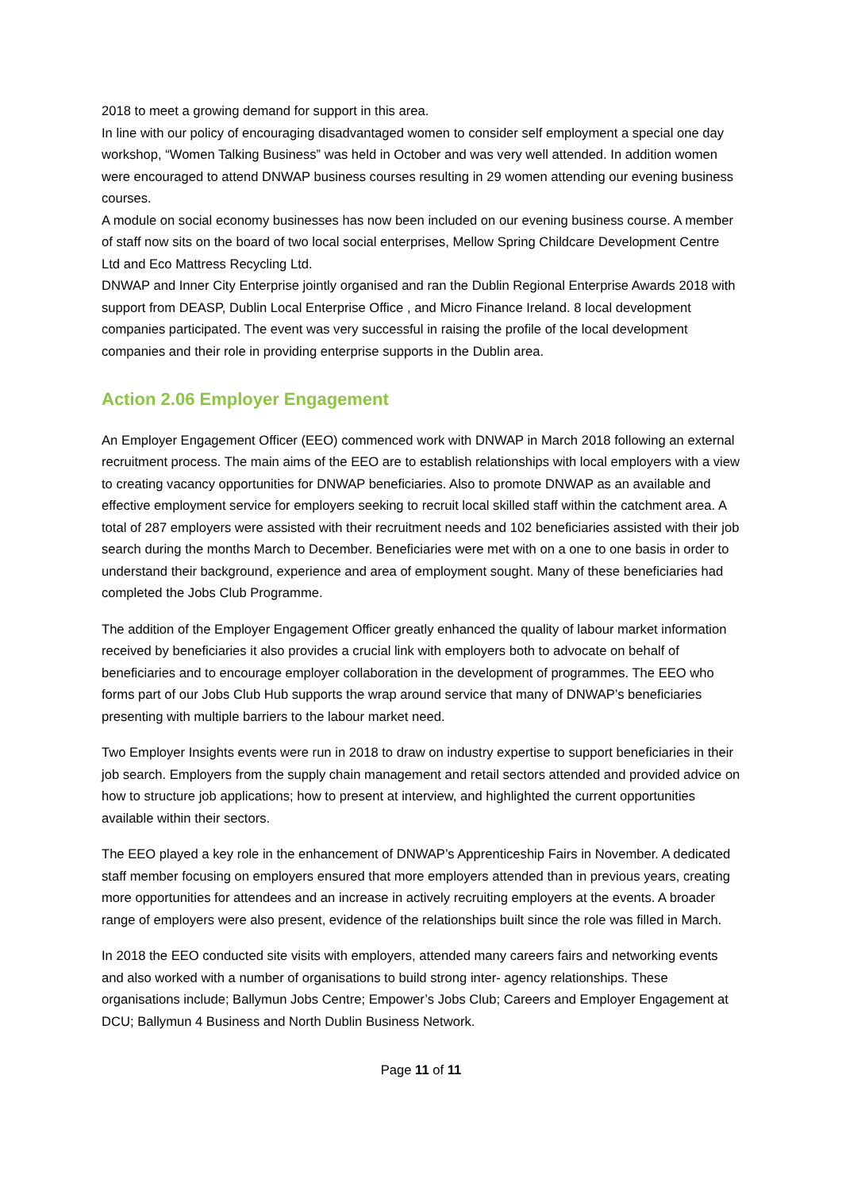2018 to meet a growing demand for support in this area.
In line with our policy of encouraging disadvantaged women to consider self employment a special one day workshop, “Women Talking Business” was held in October and was very well attended. In addition women were encouraged to attend DNWAP business courses resulting in 29 women attending our evening business courses.
A module on social economy businesses has now been included on our evening business course. A member of staff now sits on the board of two local social enterprises, Mellow Spring Childcare Development Centre Ltd and Eco Mattress Recycling Ltd.
DNWAP and Inner City Enterprise jointly organised and ran the Dublin Regional Enterprise Awards 2018 with support from DEASP, Dublin Local Enterprise Office , and Micro Finance Ireland. 8 local development companies participated. The event was very successful in raising the profile of the local development companies and their role in providing enterprise supports in the Dublin area.
Action 2.06 Employer Engagement
An Employer Engagement Officer (EEO) commenced work with DNWAP in March 2018 following an external recruitment process. The main aims of the EEO are to establish relationships with local employers with a view to creating vacancy opportunities for DNWAP beneficiaries. Also to promote DNWAP as an available and effective employment service for employers seeking to recruit local skilled staff within the catchment area. A total of 287 employers were assisted with their recruitment needs and 102 beneficiaries assisted with their job search during the months March to December. Beneficiaries were met with on a one to one basis in order to understand their background, experience and area of employment sought. Many of these beneficiaries had completed the Jobs Club Programme.
The addition of the Employer Engagement Officer greatly enhanced the quality of labour market information received by beneficiaries it also provides a crucial link with employers both to advocate on behalf of beneficiaries and to encourage employer collaboration in the development of programmes. The EEO who forms part of our Jobs Club Hub supports the wrap around service that many of DNWAP’s beneficiaries presenting with multiple barriers to the labour market need.
Two Employer Insights events were run in 2018 to draw on industry expertise to support beneficiaries in their job search. Employers from the supply chain management and retail sectors attended and provided advice on how to structure job applications; how to present at interview, and highlighted the current opportunities available within their sectors.
The EEO played a key role in the enhancement of DNWAP’s Apprenticeship Fairs in November. A dedicated staff member focusing on employers ensured that more employers attended than in previous years, creating more opportunities for attendees and an increase in actively recruiting employers at the events. A broader range of employers were also present, evidence of the relationships built since the role was filled in March.
In 2018 the EEO conducted site visits with employers, attended many careers fairs and networking events and also worked with a number of organisations to build strong inter- agency relationships. These organisations include; Ballymun Jobs Centre; Empower’s Jobs Club; Careers and Employer Engagement at DCU; Ballymun 4 Business and North Dublin Business Network.
Page 11 of 11